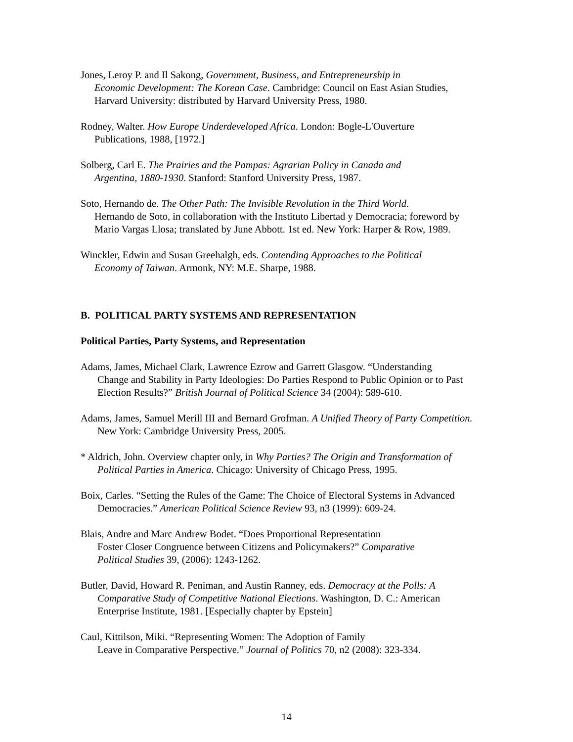Jones, Leroy P. and Il Sakong, Government, Business, and Entrepreneurship in
Economic Development: The Korean Case. Cambridge: Council on East Asian Studies,
Harvard University: distributed by Harvard University Press, 1980.
Rodney, Walter. How Europe Underdeveloped Africa. London: Bogle-L'Ouverture
Publications, 1988, [1972.]
Solberg, Carl E. The Prairies and the Pampas: Agrarian Policy in Canada and
Argentina, 1880-1930. Stanford: Stanford University Press, 1987.
Soto, Hernando de. The Other Path: The Invisible Revolution in the Third World.
Hernando de Soto, in collaboration with the Instituto Libertad y Democracia; foreword by
Mario Vargas Llosa; translated by June Abbott. 1st ed. New York: Harper & Row, 1989.
Winckler, Edwin and Susan Greehalgh, eds. Contending Approaches to the Political
Economy of Taiwan. Armonk, NY: M.E. Sharpe, 1988.
B. POLITICAL PARTY SYSTEMS AND REPRESENTATION
Political Parties, Party Systems, and Representation
Adams, James, Michael Clark, Lawrence Ezrow and Garrett Glasgow. “Understanding
Change and Stability in Party Ideologies: Do Parties Respond to Public Opinion or to Past
Election Results?” British Journal of Political Science 34 (2004): 589-610.
Adams, James, Samuel Merill III and Bernard Grofman. A Unified Theory of Party Competition.
New York: Cambridge University Press, 2005.
* Aldrich, John. Overview chapter only, in Why Parties? The Origin and Transformation of
Political Parties in America. Chicago: University of Chicago Press, 1995.
Boix, Carles. “Setting the Rules of the Game: The Choice of Electoral Systems in Advanced
Democracies.” American Political Science Review 93, n3 (1999): 609-24.
Blais, Andre and Marc Andrew Bodet. “Does Proportional Representation
Foster Closer Congruence between Citizens and Policymakers?” Comparative
Political Studies 39, (2006): 1243-1262.
Butler, David, Howard R. Peniman, and Austin Ranney, eds. Democracy at the Polls: A
Comparative Study of Competitive National Elections. Washington, D. C.: American
Enterprise Institute, 1981. [Especially chapter by Epstein]
Caul, Kittilson, Miki. “Representing Women: The Adoption of Family
Leave in Comparative Perspective.” Journal of Politics 70, n2 (2008): 323-334.
14